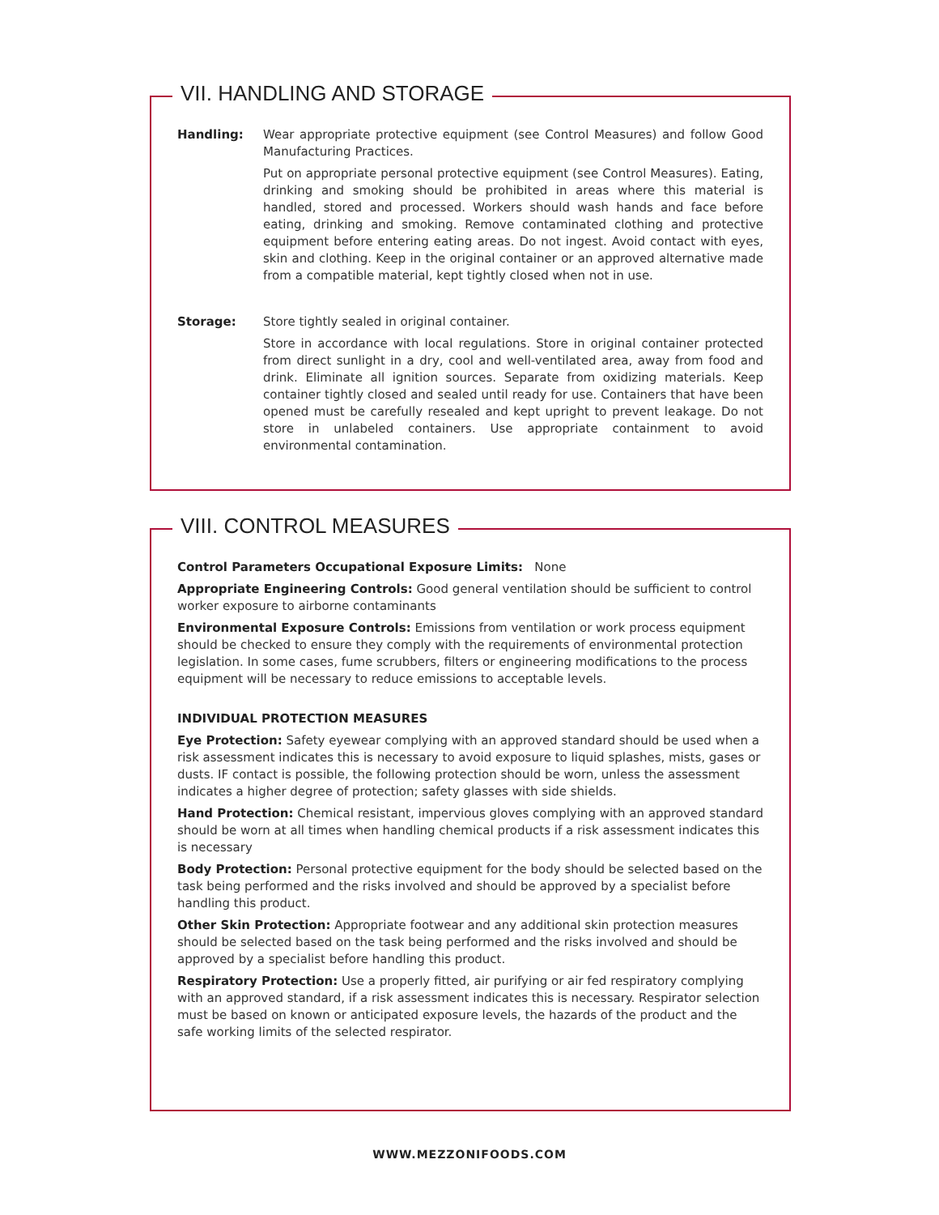VII. HANDLING AND STORAGE
Handling: Wear appropriate protective equipment (see Control Measures) and follow Good Manufacturing Practices.
Put on appropriate personal protective equipment (see Control Measures). Eating, drinking and smoking should be prohibited in areas where this material is handled, stored and processed. Workers should wash hands and face before eating, drinking and smoking. Remove contaminated clothing and protective equipment before entering eating areas. Do not ingest. Avoid contact with eyes, skin and clothing. Keep in the original container or an approved alternative made from a compatible material, kept tightly closed when not in use.
Storage: Store tightly sealed in original container.
Store in accordance with local regulations. Store in original container protected from direct sunlight in a dry, cool and well-ventilated area, away from food and drink. Eliminate all ignition sources. Separate from oxidizing materials. Keep container tightly closed and sealed until ready for use. Containers that have been opened must be carefully resealed and kept upright to prevent leakage. Do not store in unlabeled containers. Use appropriate containment to avoid environmental contamination.
VIII. CONTROL MEASURES
Control Parameters Occupational Exposure Limits: None
Appropriate Engineering Controls: Good general ventilation should be sufficient to control worker exposure to airborne contaminants
Environmental Exposure Controls: Emissions from ventilation or work process equipment should be checked to ensure they comply with the requirements of environmental protection legislation. In some cases, fume scrubbers, filters or engineering modifications to the process equipment will be necessary to reduce emissions to acceptable levels.
INDIVIDUAL PROTECTION MEASURES
Eye Protection: Safety eyewear complying with an approved standard should be used when a risk assessment indicates this is necessary to avoid exposure to liquid splashes, mists, gases or dusts. IF contact is possible, the following protection should be worn, unless the assessment indicates a higher degree of protection; safety glasses with side shields.
Hand Protection: Chemical resistant, impervious gloves complying with an approved standard should be worn at all times when handling chemical products if a risk assessment indicates this is necessary
Body Protection: Personal protective equipment for the body should be selected based on the task being performed and the risks involved and should be approved by a specialist before handling this product.
Other Skin Protection: Appropriate footwear and any additional skin protection measures should be selected based on the task being performed and the risks involved and should be approved by a specialist before handling this product.
Respiratory Protection: Use a properly fitted, air purifying or air fed respiratory complying with an approved standard, if a risk assessment indicates this is necessary. Respirator selection must be based on known or anticipated exposure levels, the hazards of the product and the safe working limits of the selected respirator.
WWW.MEZZONIFOODS.COM